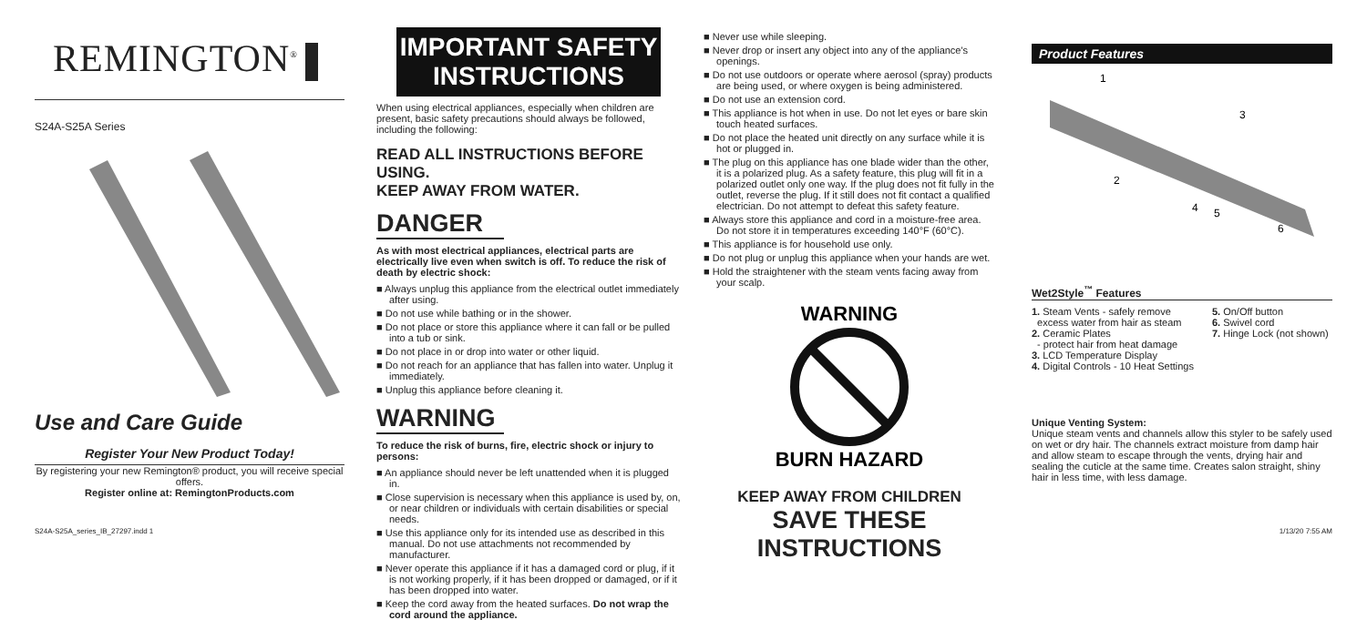REMINGTON<sup>®</sup>
S24A-S25A Series
Use and Care Guide
Register Your New Product Today!
By registering your new Remington® product, you will receive special offers.
Register online at: RemingtonProducts.com
IMPORTANT SAFETY INSTRUCTIONS
When using electrical appliances, especially when children are present, basic safety precautions should always be followed, including the following:
READ ALL INSTRUCTIONS BEFORE USING.
KEEP AWAY FROM WATER.
DANGER
As with most electrical appliances, electrical parts are electrically live even when switch is off. To reduce the risk of death by electric shock:
Always unplug this appliance from the electrical outlet immediately after using.
Do not use while bathing or in the shower.
Do not place or store this appliance where it can fall or be pulled into a tub or sink.
Do not place in or drop into water or other liquid.
Do not reach for an appliance that has fallen into water. Unplug it immediately.
Unplug this appliance before cleaning it.
WARNING
To reduce the risk of burns, fire, electric shock or injury to persons:
An appliance should never be left unattended when it is plugged in.
Close supervision is necessary when this appliance is used by, on, or near children or individuals with certain disabilities or special needs.
Use this appliance only for its intended use as described in this manual. Do not use attachments not recommended by manufacturer.
Never operate this appliance if it has a damaged cord or plug, if it is not working properly, if it has been dropped or damaged, or if it has been dropped into water.
Keep the cord away from the heated surfaces. Do not wrap the cord around the appliance.
Never use while sleeping.
Never drop or insert any object into any of the appliance's openings.
Do not use outdoors or operate where aerosol (spray) products are being used, or where oxygen is being administered.
Do not use an extension cord.
This appliance is hot when in use. Do not let eyes or bare skin touch heated surfaces.
Do not place the heated unit directly on any surface while it is hot or plugged in.
The plug on this appliance has one blade wider than the other, it is a polarized plug. As a safety feature, this plug will fit in a polarized outlet only one way. If the plug does not fit fully in the outlet, reverse the plug. If it still does not fit contact a qualified electrician. Do not attempt to defeat this safety feature.
Always store this appliance and cord in a moisture-free area. Do not store it in temperatures exceeding 140°F (60°C).
This appliance is for household use only.
Do not plug or unplug this appliance when your hands are wet.
Hold the straightener with the steam vents facing away from your scalp.
WARNING
BURN HAZARD
KEEP AWAY FROM CHILDREN
SAVE THESE INSTRUCTIONS
Product Features
1
3
2
4
5
6
Wet2Style<sup>™</sup> Features
1. Steam Vents - safely remove
excess water from hair as steam
2. Ceramic Plates
- protect hair from heat damage
3. LCD Temperature Display
4. Digital Controls - 10 Heat Settings
5. On/Off button
6. Swivel cord
7. Hinge Lock (not shown)
Unique Venting System:
Unique steam vents and channels allow this styler to be safely used on wet or dry hair. The channels extract moisture from damp hair and allow steam to escape through the vents, drying hair and sealing the cuticle at the same time. Creates salon straight, shiny hair in less time, with less damage.
S24A-S25A_series_IB_27297.indd 1 1/13/20 7:55 AM